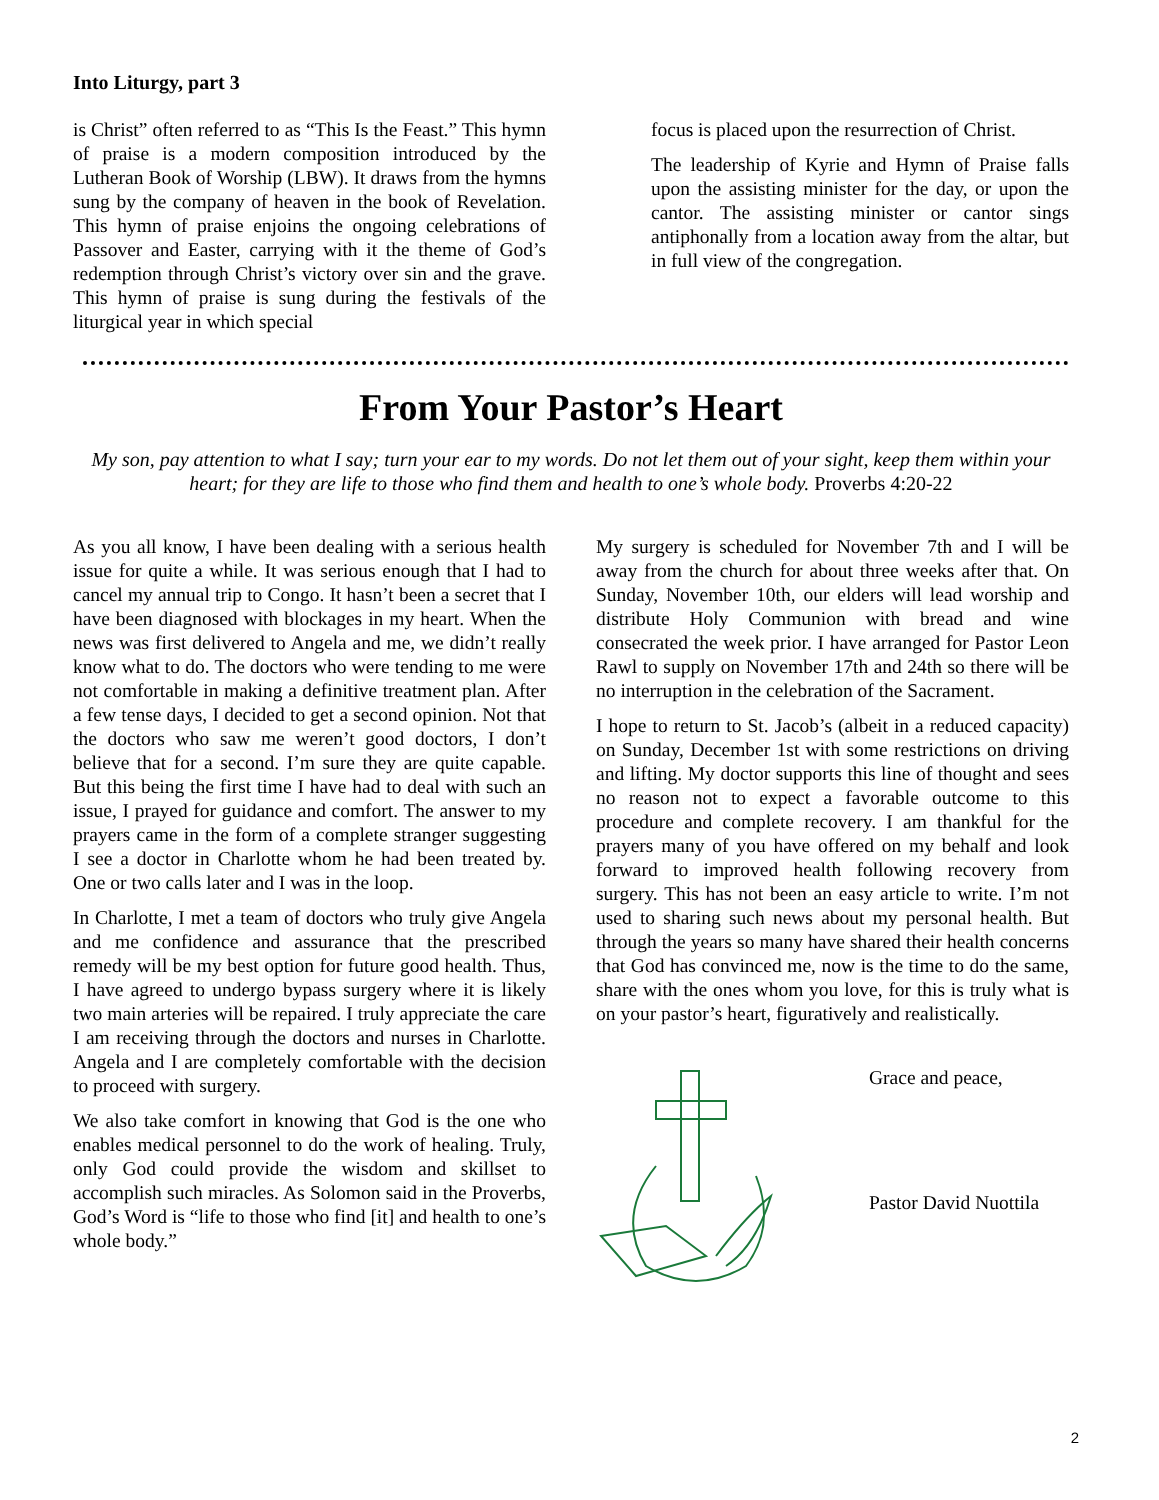Into Liturgy, part 3
is Christ” often referred to as “This Is the Feast.” This hymn of praise is a modern composition introduced by the Lutheran Book of Worship (LBW). It draws from the hymns sung by the company of heaven in the book of Revelation. This hymn of praise enjoins the ongoing celebrations of Passover and Easter, carrying with it the theme of God’s redemption through Christ’s victory over sin and the grave. This hymn of praise is sung during the festivals of the liturgical year in which special
focus is placed upon the resurrection of Christ.
The leadership of Kyrie and Hymn of Praise falls upon the assisting minister for the day, or upon the cantor. The assisting minister or cantor sings antiphonally from a location away from the altar, but in full view of the congregation.
From Your Pastor’s Heart
My son, pay attention to what I say; turn your ear to my words. Do not let them out of your sight, keep them within your heart; for they are life to those who find them and health to one’s whole body. Proverbs 4:20-22
As you all know, I have been dealing with a serious health issue for quite a while. It was serious enough that I had to cancel my annual trip to Congo. It hasn’t been a secret that I have been diagnosed with blockages in my heart. When the news was first delivered to Angela and me, we didn’t really know what to do. The doctors who were tending to me were not comfortable in making a definitive treatment plan. After a few tense days, I decided to get a second opinion. Not that the doctors who saw me weren’t good doctors, I don’t believe that for a second. I’m sure they are quite capable. But this being the first time I have had to deal with such an issue, I prayed for guidance and comfort. The answer to my prayers came in the form of a complete stranger suggesting I see a doctor in Charlotte whom he had been treated by. One or two calls later and I was in the loop.
In Charlotte, I met a team of doctors who truly give Angela and me confidence and assurance that the prescribed remedy will be my best option for future good health. Thus, I have agreed to undergo bypass surgery where it is likely two main arteries will be repaired. I truly appreciate the care I am receiving through the doctors and nurses in Charlotte. Angela and I are completely comfortable with the decision to proceed with surgery.
We also take comfort in knowing that God is the one who enables medical personnel to do the work of healing. Truly, only God could provide the wisdom and skillset to accomplish such miracles. As Solomon said in the Proverbs, God’s Word is “life to those who find [it] and health to one’s whole body.”
My surgery is scheduled for November 7th and I will be away from the church for about three weeks after that. On Sunday, November 10th, our elders will lead worship and distribute Holy Communion with bread and wine consecrated the week prior. I have arranged for Pastor Leon Rawl to supply on November 17th and 24th so there will be no interruption in the celebration of the Sacrament.
I hope to return to St. Jacob’s (albeit in a reduced capacity) on Sunday, December 1st with some restrictions on driving and lifting. My doctor supports this line of thought and sees no reason not to expect a favorable outcome to this procedure and complete recovery. I am thankful for the prayers many of you have offered on my behalf and look forward to improved health following recovery from surgery. This has not been an easy article to write. I’m not used to sharing such news about my personal health. But through the years so many have shared their health concerns that God has convinced me, now is the time to do the same, share with the ones whom you love, for this is truly what is on your pastor’s heart, figuratively and realistically.
Grace and peace,
Pastor David Nuottila
2